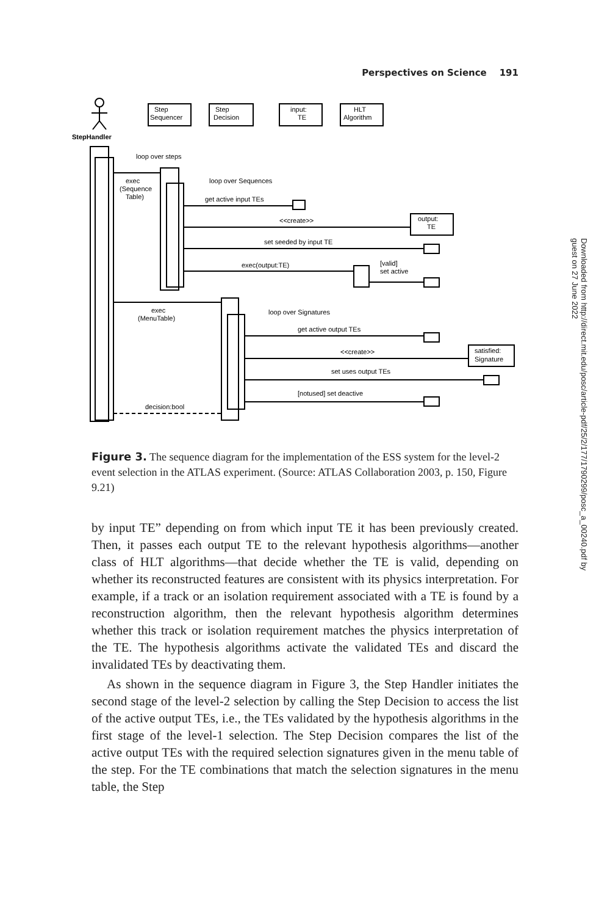Perspectives on Science 191
StepHandler
Step
Sequencer
Step
Decision
input:
TE
HLT
Algorithm
loop over steps
exec
(Sequence
Table)
loop over Sequences
get active input TEs
<<create>>
output:
TE
set seeded by input TE
exec(output:TE)
[valid]
set active
exec
(MenuTable)
loop over Signatures
get active output TEs
<<create>>
satisfied:
Signature
set uses output TEs
[notused] set deactive
decision:bool
Figure 3. The sequence diagram for the implementation of the ESS system for the level-2 event selection in the ATLAS experiment. (Source: ATLAS Collaboration 2003, p. 150, Figure 9.21)
by input TE” depending on from which input TE it has been previously created. Then, it passes each output TE to the relevant hypothesis algorithms—another class of HLT algorithms—that decide whether the TE is valid, depending on whether its reconstructed features are consistent with its physics interpretation. For example, if a track or an isolation requirement associated with a TE is found by a reconstruction algorithm, then the relevant hypothesis algorithm determines whether this track or isolation requirement matches the physics interpretation of the TE. The hypothesis algorithms activate the validated TEs and discard the invalidated TEs by deactivating them.
As shown in the sequence diagram in Figure 3, the Step Handler initiates the second stage of the level-2 selection by calling the Step Decision to access the list of the active output TEs, i.e., the TEs validated by the hypothesis algorithms in the first stage of the level-1 selection. The Step Decision compares the list of the active output TEs with the required selection signatures given in the menu table of the step. For the TE combinations that match the selection signatures in the menu table, the Step
Downloaded from http://direct.mit.edu/posc/article-pdf/25/2/177/1790299/posc_a_00240.pdf by guest on 27 June 2022